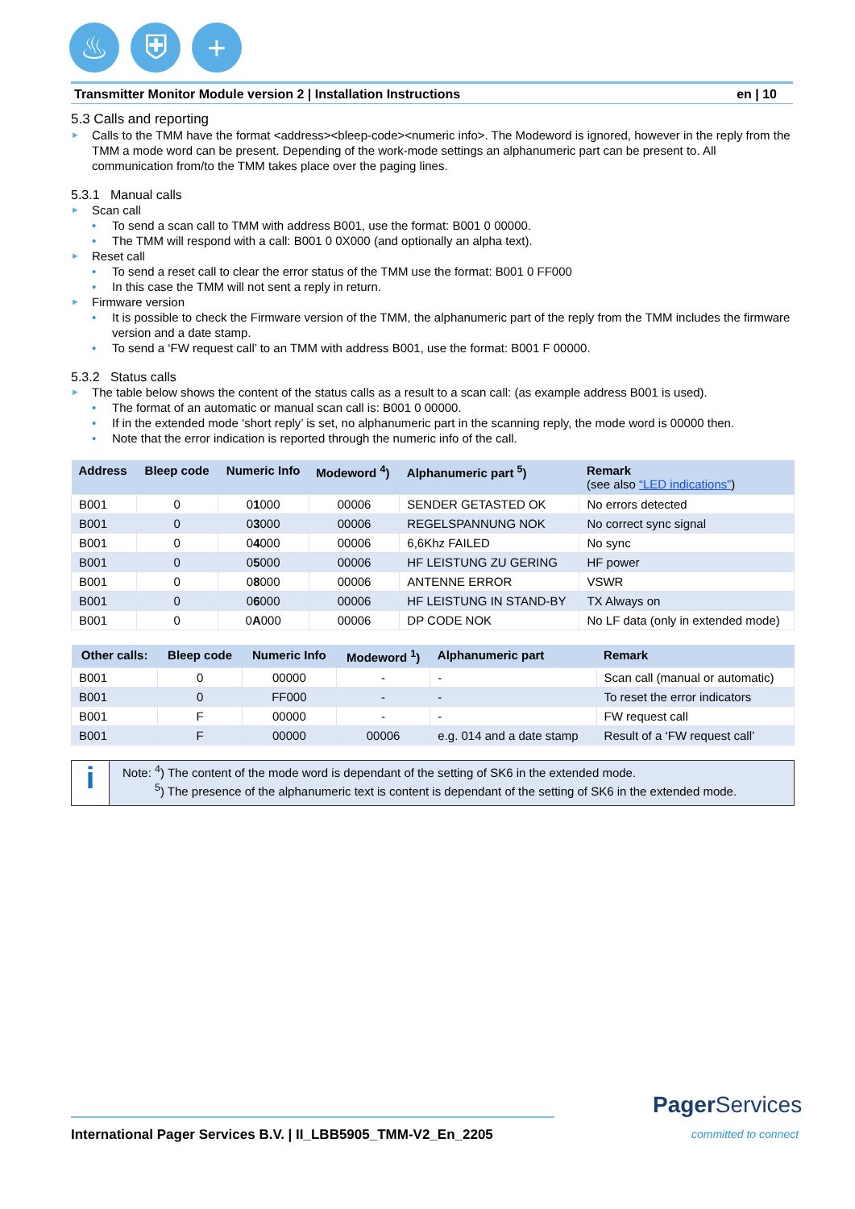♨ ⛨ +
Transmitter Monitor Module version 2 | Installation Instructions en | 10
5.3 Calls and reporting
Calls to the TMM have the format <address><bleep-code><numeric info>. The Modeword is ignored, however in the reply from the TMM a mode word can be present. Depending of the work-mode settings an alphanumeric part can be present to. All communication from/to the TMM takes place over the paging lines.
5.3.1 Manual calls
Scan call
To send a scan call to TMM with address B001, use the format: B001 0 00000.
The TMM will respond with a call: B001 0 0X000 (and optionally an alpha text).
Reset call
To send a reset call to clear the error status of the TMM use the format: B001 0 FF000
In this case the TMM will not sent a reply in return.
Firmware version
It is possible to check the Firmware version of the TMM, the alphanumeric part of the reply from the TMM includes the firmware version and a date stamp.
To send a ‘FW request call’ to an TMM with address B001, use the format: B001 F 00000.
5.3.2 Status calls
The table below shows the content of the status calls as a result to a scan call: (as example address B001 is used).
The format of an automatic or manual scan call is: B001 0 00000.
If in the extended mode ‘short reply’ is set, no alphanumeric part in the scanning reply, the mode word is 00000 then.
Note that the error indication is reported through the numeric info of the call.
| Address | Bleep code | Numeric Info | Modeword <sup>4</sup>) | Alphanumeric part <sup>5</sup>) | Remark (see also “LED indications” ) |
| --- | --- | --- | --- | --- | --- |
| B001 | 0 | 0 1 000 | 00006 | SENDER GETASTED OK | No errors detected |
| B001 | 0 | 0 3 000 | 00006 | REGELSPANNUNG NOK | No correct sync signal |
| B001 | 0 | 0 4 000 | 00006 | 6,6Khz FAILED | No sync |
| B001 | 0 | 0 5 000 | 00006 | HF LEISTUNG ZU GERING | HF power |
| B001 | 0 | 0 8 000 | 00006 | ANTENNE ERROR | VSWR |
| B001 | 0 | 0 6 000 | 00006 | HF LEISTUNG IN STAND-BY | TX Always on |
| B001 | 0 | 0 A 000 | 00006 | DP CODE NOK | No LF data (only in extended mode) |
| Other calls: | Bleep code | Numeric Info | Modeword <sup>1</sup>) | Alphanumeric part | Remark |
| --- | --- | --- | --- | --- | --- |
| B001 | 0 | 00000 | - | - | Scan call (manual or automatic) |
| B001 | 0 | FF000 | - | - | To reset the error indicators |
| B001 | F | 00000 | - | - | FW request call |
| B001 | F | 00000 | 00006 | e.g. 014 and a date stamp | Result of a ‘FW request call’ |
i
Note: <sup>4</sup>) The content of the mode word is dependant of the setting of SK6 in the extended mode.
<sup>5</sup>) The presence of the alphanumeric text is content is dependant of the setting of SK6 in the extended mode.
International Pager Services B.V. | II_LBB5905_TMM-V2_En_2205
Pager Services
committed to connect